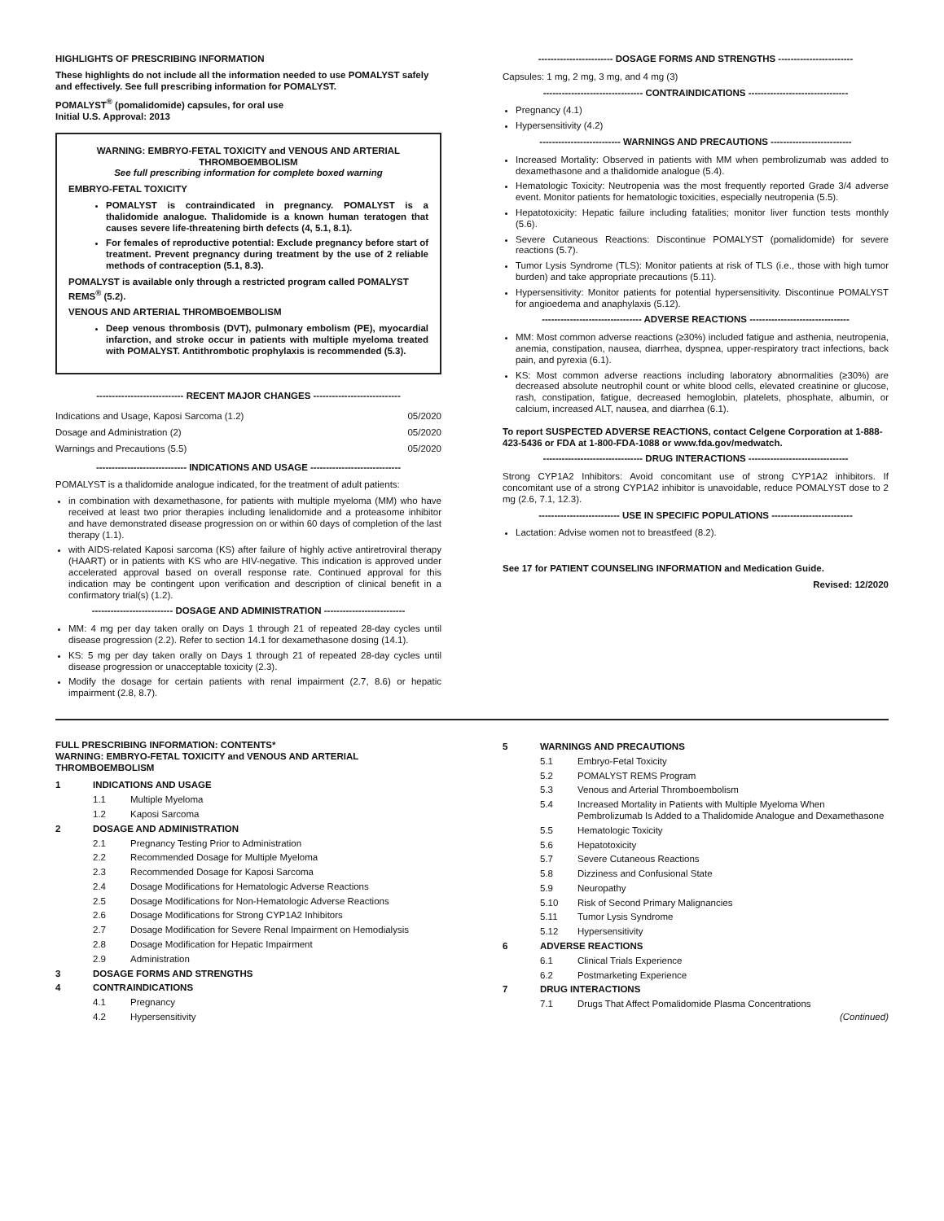HIGHLIGHTS OF PRESCRIBING INFORMATION
These highlights do not include all the information needed to use POMALYST safely and effectively. See full prescribing information for POMALYST.
POMALYST<sup>®</sup> (pomalidomide) capsules, for oral use
Initial U.S. Approval: 2013
WARNING: EMBRYO-FETAL TOXICITY and VENOUS AND ARTERIAL THROMBOEMBOLISM
See full prescribing information for complete boxed warning
EMBRYO-FETAL TOXICITY
POMALYST is contraindicated in pregnancy. POMALYST is a thalidomide analogue. Thalidomide is a known human teratogen that causes severe life-threatening birth defects (4, 5.1, 8.1).
For females of reproductive potential: Exclude pregnancy before start of treatment. Prevent pregnancy during treatment by the use of 2 reliable methods of contraception (5.1, 8.3).
POMALYST is available only through a restricted program called POMALYST REMS<sup>®</sup> (5.2).
VENOUS AND ARTERIAL THROMBOEMBOLISM
Deep venous thrombosis (DVT), pulmonary embolism (PE), myocardial infarction, and stroke occur in patients with multiple myeloma treated with POMALYST. Antithrombotic prophylaxis is recommended (5.3).
---------------------------- RECENT MAJOR CHANGES ----------------------------
| Indications and Usage, Kaposi Sarcoma (1.2) | 05/2020 |
| Dosage and Administration (2) | 05/2020 |
| Warnings and Precautions (5.5) | 05/2020 |
----------------------------- INDICATIONS AND USAGE -----------------------------
POMALYST is a thalidomide analogue indicated, for the treatment of adult patients:
in combination with dexamethasone, for patients with multiple myeloma (MM) who have received at least two prior therapies including lenalidomide and a proteasome inhibitor and have demonstrated disease progression on or within 60 days of completion of the last therapy (1.1).
with AIDS-related Kaposi sarcoma (KS) after failure of highly active antiretroviral therapy (HAART) or in patients with KS who are HIV-negative. This indication is approved under accelerated approval based on overall response rate. Continued approval for this indication may be contingent upon verification and description of clinical benefit in a confirmatory trial(s) (1.2).
-------------------------- DOSAGE AND ADMINISTRATION --------------------------
MM: 4 mg per day taken orally on Days 1 through 21 of repeated 28-day cycles until disease progression (2.2). Refer to section 14.1 for dexamethasone dosing (14.1).
KS: 5 mg per day taken orally on Days 1 through 21 of repeated 28-day cycles until disease progression or unacceptable toxicity (2.3).
Modify the dosage for certain patients with renal impairment (2.7, 8.6) or hepatic impairment (2.8, 8.7).
------------------------ DOSAGE FORMS AND STRENGTHS ------------------------
Capsules: 1 mg, 2 mg, 3 mg, and 4 mg (3)
-------------------------------- CONTRAINDICATIONS --------------------------------
Pregnancy (4.1)
Hypersensitivity (4.2)
-------------------------- WARNINGS AND PRECAUTIONS --------------------------
Increased Mortality: Observed in patients with MM when pembrolizumab was added to dexamethasone and a thalidomide analogue (5.4).
Hematologic Toxicity: Neutropenia was the most frequently reported Grade 3/4 adverse event. Monitor patients for hematologic toxicities, especially neutropenia (5.5).
Hepatotoxicity: Hepatic failure including fatalities; monitor liver function tests monthly (5.6).
Severe Cutaneous Reactions: Discontinue POMALYST (pomalidomide) for severe reactions (5.7).
Tumor Lysis Syndrome (TLS): Monitor patients at risk of TLS (i.e., those with high tumor burden) and take appropriate precautions (5.11).
Hypersensitivity: Monitor patients for potential hypersensitivity. Discontinue POMALYST for angioedema and anaphylaxis (5.12).
-------------------------------- ADVERSE REACTIONS --------------------------------
MM: Most common adverse reactions (≥30%) included fatigue and asthenia, neutropenia, anemia, constipation, nausea, diarrhea, dyspnea, upper-respiratory tract infections, back pain, and pyrexia (6.1).
KS: Most common adverse reactions including laboratory abnormalities (≥30%) are decreased absolute neutrophil count or white blood cells, elevated creatinine or glucose, rash, constipation, fatigue, decreased hemoglobin, platelets, phosphate, albumin, or calcium, increased ALT, nausea, and diarrhea (6.1).
To report SUSPECTED ADVERSE REACTIONS, contact Celgene Corporation at 1-888-423-5436 or FDA at 1-800-FDA-1088 or www.fda.gov/medwatch.
-------------------------------- DRUG INTERACTIONS --------------------------------
Strong CYP1A2 Inhibitors: Avoid concomitant use of strong CYP1A2 inhibitors. If concomitant use of a strong CYP1A2 inhibitor is unavoidable, reduce POMALYST dose to 2 mg (2.6, 7.1, 12.3).
-------------------------- USE IN SPECIFIC POPULATIONS --------------------------
Lactation: Advise women not to breastfeed (8.2).
See 17 for PATIENT COUNSELING INFORMATION and Medication Guide.
Revised: 12/2020
FULL PRESCRIBING INFORMATION: CONTENTS*
WARNING: EMBRYO-FETAL TOXICITY and VENOUS AND ARTERIAL THROMBOEMBOLISM
| 1 | INDICATIONS AND USAGE | |
| | 1.1 | Multiple Myeloma |
| | 1.2 | Kaposi Sarcoma |
| 2 | DOSAGE AND ADMINISTRATION | |
| | 2.1 | Pregnancy Testing Prior to Administration |
| | 2.2 | Recommended Dosage for Multiple Myeloma |
| | 2.3 | Recommended Dosage for Kaposi Sarcoma |
| | 2.4 | Dosage Modifications for Hematologic Adverse Reactions |
| | 2.5 | Dosage Modifications for Non-Hematologic Adverse Reactions |
| | 2.6 | Dosage Modifications for Strong CYP1A2 Inhibitors |
| | 2.7 | Dosage Modification for Severe Renal Impairment on Hemodialysis |
| | 2.8 | Dosage Modification for Hepatic Impairment |
| | 2.9 | Administration |
| 3 | DOSAGE FORMS AND STRENGTHS | |
| 4 | CONTRAINDICATIONS | |
| | 4.1 | Pregnancy |
| | 4.2 | Hypersensitivity |
| 5 | WARNINGS AND PRECAUTIONS | |
| | 5.1 | Embryo-Fetal Toxicity |
| | 5.2 | POMALYST REMS Program |
| | 5.3 | Venous and Arterial Thromboembolism |
| | 5.4 | Increased Mortality in Patients with Multiple Myeloma When Pembrolizumab Is Added to a Thalidomide Analogue and Dexamethasone |
| | 5.5 | Hematologic Toxicity |
| | 5.6 | Hepatotoxicity |
| | 5.7 | Severe Cutaneous Reactions |
| | 5.8 | Dizziness and Confusional State |
| | 5.9 | Neuropathy |
| | 5.10 | Risk of Second Primary Malignancies |
| | 5.11 | Tumor Lysis Syndrome |
| | 5.12 | Hypersensitivity |
| 6 | ADVERSE REACTIONS | |
| | 6.1 | Clinical Trials Experience |
| | 6.2 | Postmarketing Experience |
| 7 | DRUG INTERACTIONS | |
| | 7.1 | Drugs That Affect Pomalidomide Plasma Concentrations |
(Continued)